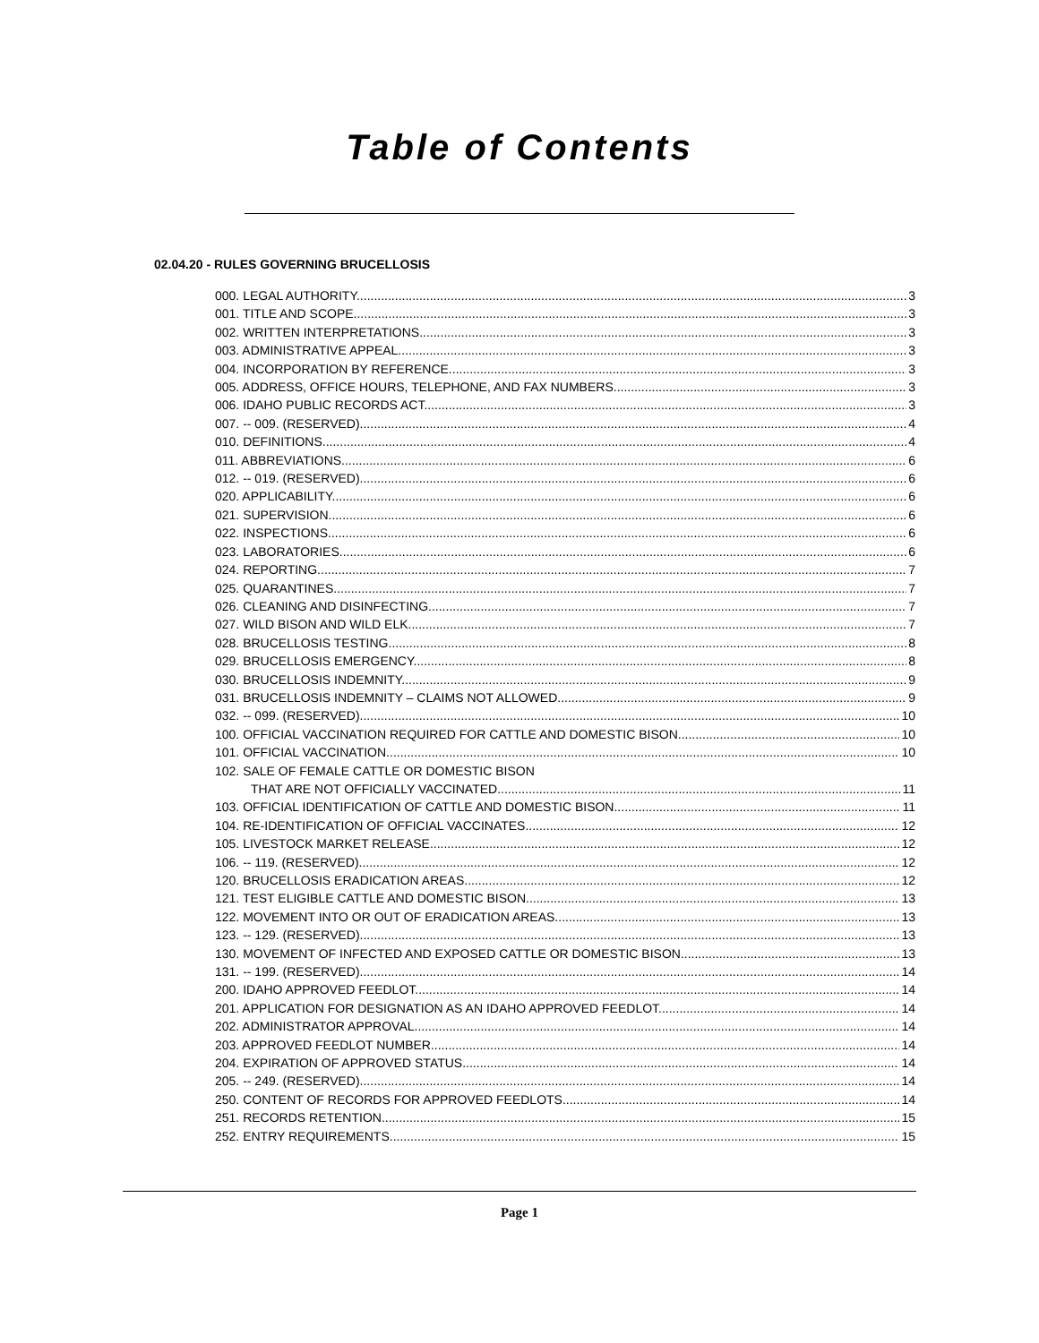Table of Contents
02.04.20 - RULES GOVERNING BRUCELLOSIS
000. LEGAL AUTHORITY. 3
001. TITLE AND SCOPE. 3
002. WRITTEN INTERPRETATIONS. 3
003. ADMINISTRATIVE APPEAL. 3
004. INCORPORATION BY REFERENCE. 3
005. ADDRESS, OFFICE HOURS, TELEPHONE, AND FAX NUMBERS. 3
006. IDAHO PUBLIC RECORDS ACT. 3
007. -- 009. (RESERVED). 4
010. DEFINITIONS. 4
011. ABBREVIATIONS. 6
012. -- 019. (RESERVED). 6
020. APPLICABILITY. 6
021. SUPERVISION. 6
022. INSPECTIONS. 6
023. LABORATORIES. 6
024. REPORTING. 7
025. QUARANTINES. 7
026. CLEANING AND DISINFECTING. 7
027. WILD BISON AND WILD ELK. 7
028. BRUCELLOSIS TESTING. 8
029. BRUCELLOSIS EMERGENCY. 8
030. BRUCELLOSIS INDEMNITY. 9
031. BRUCELLOSIS INDEMNITY – CLAIMS NOT ALLOWED. 9
032. -- 099. (RESERVED). 10
100. OFFICIAL VACCINATION REQUIRED FOR CATTLE AND DOMESTIC BISON. 10
101. OFFICIAL VACCINATION. 10
102. SALE OF FEMALE CATTLE OR DOMESTIC BISON
THAT ARE NOT OFFICIALLY VACCINATED. 11
103. OFFICIAL IDENTIFICATION OF CATTLE AND DOMESTIC BISON. 11
104. RE-IDENTIFICATION OF OFFICIAL VACCINATES. 12
105. LIVESTOCK MARKET RELEASE. 12
106. -- 119. (RESERVED). 12
120. BRUCELLOSIS ERADICATION AREAS. 12
121. TEST ELIGIBLE CATTLE AND DOMESTIC BISON. 13
122. MOVEMENT INTO OR OUT OF ERADICATION AREAS. 13
123. -- 129. (RESERVED). 13
130. MOVEMENT OF INFECTED AND EXPOSED CATTLE OR DOMESTIC BISON. 13
131. -- 199. (RESERVED). 14
200. IDAHO APPROVED FEEDLOT. 14
201. APPLICATION FOR DESIGNATION AS AN IDAHO APPROVED FEEDLOT. 14
202. ADMINISTRATOR APPROVAL. 14
203. APPROVED FEEDLOT NUMBER. 14
204. EXPIRATION OF APPROVED STATUS. 14
205. -- 249. (RESERVED). 14
250. CONTENT OF RECORDS FOR APPROVED FEEDLOTS. 14
251. RECORDS RETENTION. 15
252. ENTRY REQUIREMENTS. 15
Page 1